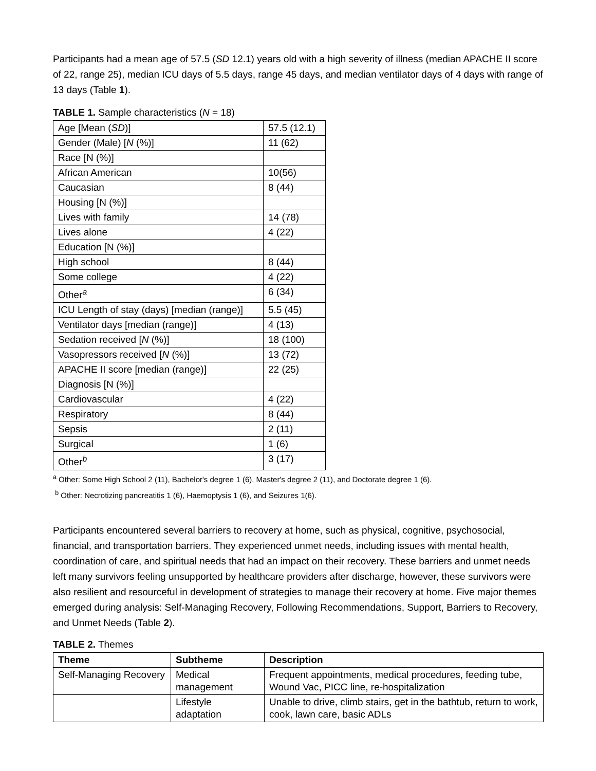Participants had a mean age of 57.5 (SD 12.1) years old with a high severity of illness (median APACHE II score of 22, range 25), median ICU days of 5.5 days, range 45 days, and median ventilator days of 4 days with range of 13 days (Table 1).
TABLE 1. Sample characteristics (N = 18)
| Age [Mean ( SD )] | 57.5 (12.1) |
| Gender (Male) [ N (%)] | 11 (62) |
| Race [N (%)] | |
| African American | 10(56) |
| Caucasian | 8 (44) |
| Housing [N (%)] | |
| Lives with family | 14 (78) |
| Lives alone | 4 (22) |
| Education [N (%)] | |
| High school | 8 (44) |
| Some college | 4 (22) |
| Other<sup>a</sup> | 6 (34) |
| ICU Length of stay (days) [median (range)] | 5.5 (45) |
| Ventilator days [median (range)] | 4 (13) |
| Sedation received [ N (%)] | 18 (100) |
| Vasopressors received [ N (%)] | 13 (72) |
| APACHE II score [median (range)] | 22 (25) |
| Diagnosis [N (%)] | |
| Cardiovascular | 4 (22) |
| Respiratory | 8 (44) |
| Sepsis | 2 (11) |
| Surgical | 1 (6) |
| Other<sup>b</sup> | 3 (17) |
<sup>a</sup> Other: Some High School 2 (11), Bachelor's degree 1 (6), Master's degree 2 (11), and Doctorate degree 1 (6).
<sup>b</sup> Other: Necrotizing pancreatitis 1 (6), Haemoptysis 1 (6), and Seizures 1(6).
Participants encountered several barriers to recovery at home, such as physical, cognitive, psychosocial, financial, and transportation barriers. They experienced unmet needs, including issues with mental health, coordination of care, and spiritual needs that had an impact on their recovery. These barriers and unmet needs left many survivors feeling unsupported by healthcare providers after discharge, however, these survivors were also resilient and resourceful in development of strategies to manage their recovery at home. Five major themes emerged during analysis: Self-Managing Recovery, Following Recommendations, Support, Barriers to Recovery, and Unmet Needs (Table 2).
TABLE 2. Themes
| Theme | Subtheme | Description |
| --- | --- | --- |
| Self-Managing Recovery | Medical management | Frequent appointments, medical procedures, feeding tube, Wound Vac, PICC line, re-hospitalization |
| | Lifestyle adaptation | Unable to drive, climb stairs, get in the bathtub, return to work, cook, lawn care, basic ADLs |